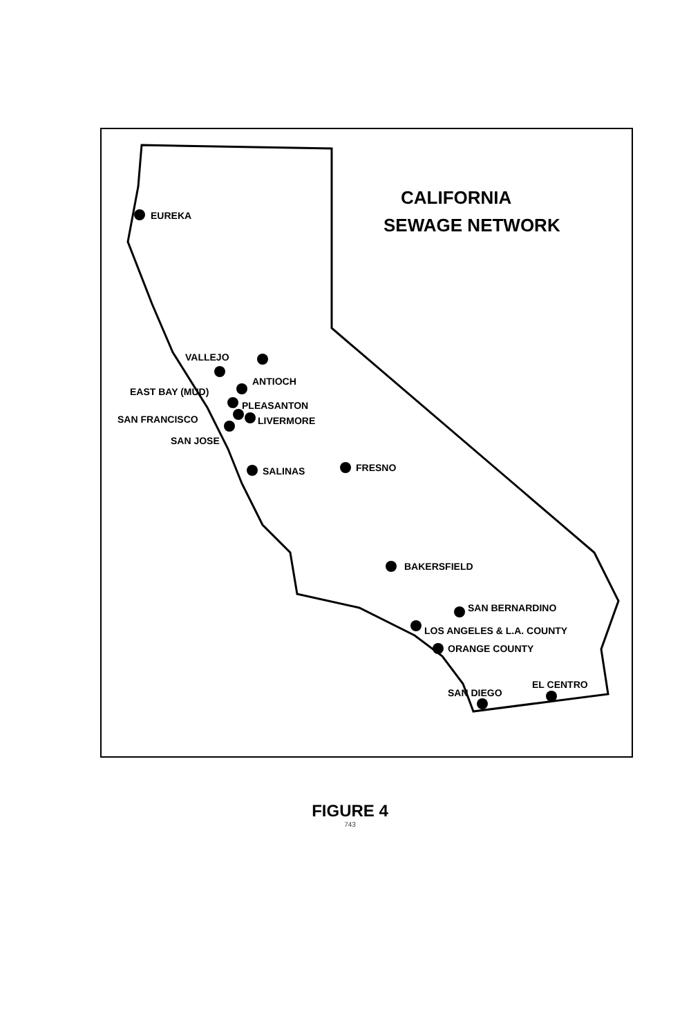CALIFORNIA
SEWAGE NETWORK
EUREKA
VALLEJO
ANTIOCH
EAST BAY (MUD)
PLEASANTON
SAN FRANCISCO
LIVERMORE
SAN JOSE
SALINAS
FRESNO
BAKERSFIELD
SAN BERNARDINO
LOS ANGELES & L.A. COUNTY
ORANGE COUNTY
SAN DIEGO
EL CENTRO
FIGURE 4
743